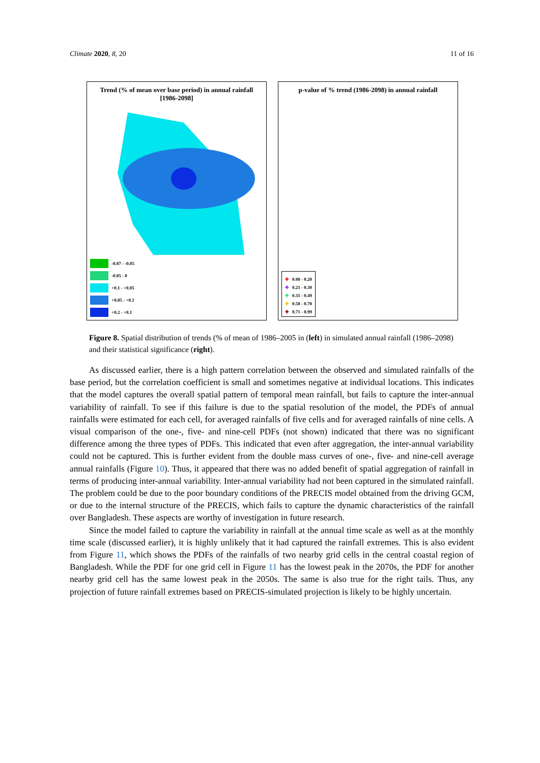Climate 2020, 8, 20 11 of 16
Trend (% of mean over base period) in annual rainfall
[1986-2098]
-0.07 - -0.05
-0.05 - 0
+0.1 - +0.05
+0.05 - +0.1
+0.2 - +0.1
p-value of % trend (1986-2098) in annual rainfall
✚ 0.08 - 0.20
✚ 0.21 - 0.30
✚ 0.31 - 0.49
✚ 0.50 - 0.70
✚ 0.71 - 0.99
Figure 8. Spatial distribution of trends (% of mean of 1986–2005 in (left) in simulated annual rainfall (1986–2098) and their statistical significance (right).
As discussed earlier, there is a high pattern correlation between the observed and simulated rainfalls of the base period, but the correlation coefficient is small and sometimes negative at individual locations. This indicates that the model captures the overall spatial pattern of temporal mean rainfall, but fails to capture the inter-annual variability of rainfall. To see if this failure is due to the spatial resolution of the model, the PDFs of annual rainfalls were estimated for each cell, for averaged rainfalls of five cells and for averaged rainfalls of nine cells. A visual comparison of the one-, five- and nine-cell PDFs (not shown) indicated that there was no significant difference among the three types of PDFs. This indicated that even after aggregation, the inter-annual variability could not be captured. This is further evident from the double mass curves of one-, five- and nine-cell average annual rainfalls (Figure 10). Thus, it appeared that there was no added benefit of spatial aggregation of rainfall in terms of producing inter-annual variability. Inter-annual variability had not been captured in the simulated rainfall. The problem could be due to the poor boundary conditions of the PRECIS model obtained from the driving GCM, or due to the internal structure of the PRECIS, which fails to capture the dynamic characteristics of the rainfall over Bangladesh. These aspects are worthy of investigation in future research.
Since the model failed to capture the variability in rainfall at the annual time scale as well as at the monthly time scale (discussed earlier), it is highly unlikely that it had captured the rainfall extremes. This is also evident from Figure 11, which shows the PDFs of the rainfalls of two nearby grid cells in the central coastal region of Bangladesh. While the PDF for one grid cell in Figure 11 has the lowest peak in the 2070s, the PDF for another nearby grid cell has the same lowest peak in the 2050s. The same is also true for the right tails. Thus, any projection of future rainfall extremes based on PRECIS-simulated projection is likely to be highly uncertain.